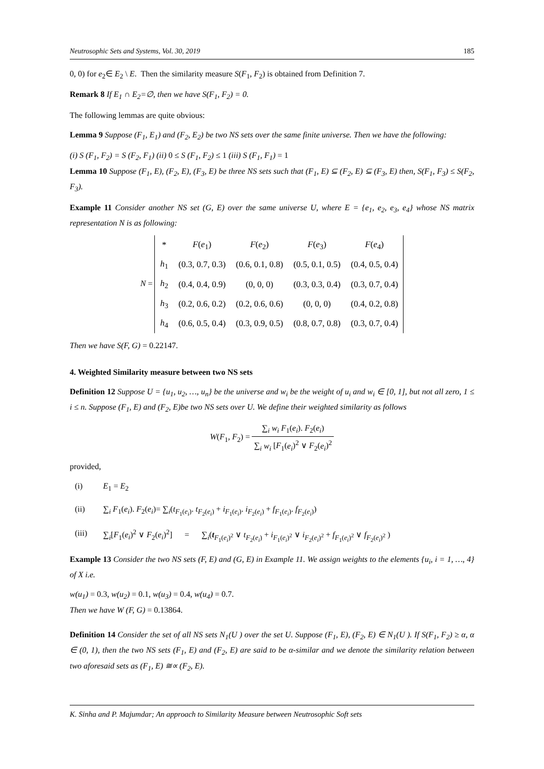Neutrosophic Sets and Systems, Vol. 30, 2019 185
0, 0) for e<sub>2</sub>∈ E<sub>2</sub> \ E. Then the similarity measure S(F<sub>1</sub>, F<sub>2</sub>) is obtained from Definition 7.
Remark 8 If E<sub>1</sub> ∩ E<sub>2</sub>=∅, then we have S(F<sub>1</sub>, F<sub>2</sub>) = 0.
The following lemmas are quite obvious:
Lemma 9 Suppose (F<sub>1</sub>, E<sub>1</sub>) and (F<sub>2</sub>, E<sub>2</sub>) be two NS sets over the same finite universe. Then we have the following:
(i) S (F<sub>1</sub>, F<sub>2</sub>) = S (F<sub>2</sub>, F<sub>1</sub>) (ii) 0 ≤ S (F<sub>1</sub>, F<sub>2</sub>) ≤ 1 (iii) S (F<sub>1</sub>, F<sub>1</sub>) = 1
Lemma 10 Suppose (F<sub>1</sub>, E), (F<sub>2</sub>, E), (F<sub>3</sub>, E) be three NS sets such that (F<sub>1</sub>, E) ⊆ (F<sub>2</sub>, E) ⊆ (F<sub>3</sub>, E) then, S(F<sub>1</sub>, F<sub>3</sub>) ≤ S(F<sub>2</sub>, F<sub>3</sub>).
Example 11 Consider another NS set (G, E) over the same universe U, where E = {e<sub>1</sub>, e<sub>2</sub>, e<sub>3</sub>, e<sub>4</sub>} whose NS matrix representation N is as following:
N =
| * | F ( e<sub>1</sub>) | F ( e<sub>2</sub>) | F ( e<sub>3</sub>) | F ( e<sub>4</sub>) |
| h<sub>1</sub> | (0.3, 0.7, 0.3) | (0.6, 0.1, 0.8) | (0.5, 0.1, 0.5) | (0.4, 0.5, 0.4) |
| h<sub>2</sub> | (0.4, 0.4, 0.9) | (0, 0, 0) | (0.3, 0.3, 0.4) | (0.3, 0.7, 0.4) |
| h<sub>3</sub> | (0.2, 0.6, 0.2) | (0.2, 0.6, 0.6) | (0, 0, 0) | (0.4, 0.2, 0.8) |
| h<sub>4</sub> | (0.6, 0.5, 0.4) | (0.3, 0.9, 0.5) | (0.8, 0.7, 0.8) | (0.3, 0.7, 0.4) |
Then we have S(F, G) = 0.22147.
4. Weighted Similarity measure between two NS sets
Definition 12 Suppose U = {u<sub>1</sub>, u<sub>2</sub>, …, u<sub>n</sub>} be the universe and w<sub>i</sub> be the weight of u<sub>i</sub> and w<sub>i</sub> ∈ [0, 1], but not all zero, 1 ≤ i ≤ n. Suppose (F<sub>1</sub>, E) and (F<sub>2</sub>, E)be two NS sets over U. We define their weighted similarity as follows
W(F<sub>1</sub>, F<sub>2</sub>) = ∑<sub>i</sub> w<sub>i</sub> F<sub>1</sub>(e<sub>i</sub>). F<sub>2</sub>(e<sub>i</sub>) ∑<sub>i</sub> w<sub>i</sub> [F<sub>1</sub>(e<sub>i</sub>)<sup>2</sup> ∨ F<sub>2</sub>(e<sub>i</sub>)<sup>2</sup>
provided,
(i) E<sub>1</sub> = E<sub>2</sub>
(ii) ∑<sub>i</sub> F<sub>1</sub>(e<sub>i</sub>). F<sub>2</sub>(e<sub>i</sub>)= ∑<sub>i</sub>(t<sub>F<sub>1</sub>(e<sub>i</sub>)</sub>. t<sub>F<sub>2</sub>(e<sub>i</sub>)</sub> + i<sub>F<sub>1</sub>(e<sub>i</sub>)</sub>. i<sub>F<sub>2</sub>(e<sub>i</sub>)</sub> + f<sub>F<sub>1</sub>(e<sub>i</sub>)</sub>. f<sub>F<sub>2</sub>(e<sub>i</sub>)</sub>)
(iii) ∑<sub>i</sub>[F<sub>1</sub>(e<sub>i</sub>)<sup>2</sup> ∨ F<sub>2</sub>(e<sub>i</sub>)<sup>2</sup>] = ∑<sub>i</sub>(t<sub>F<sub>1</sub>(e<sub>i</sub>)<sup>2</sup></sub> ∨ t<sub>F<sub>2</sub>(e<sub>i</sub>)</sub> + i<sub>F<sub>1</sub>(e<sub>i</sub>)<sup>2</sup></sub> ∨ i<sub>F<sub>2</sub>(e<sub>i</sub>)<sup>2</sup></sub> + f<sub>F<sub>1</sub>(e<sub>i</sub>)<sup>2</sup></sub> ∨ f<sub>F<sub>2</sub>(e<sub>i</sub>)<sup>2</sup></sub> )
Example 13 Consider the two NS sets (F, E) and (G, E) in Example 11. We assign weights to the elements {u<sub>i</sub>, i = 1, …, 4} of X i.e.
w(u<sub>1</sub>) = 0.3, w(u<sub>2</sub>) = 0.1, w(u<sub>3</sub>) = 0.4, w(u<sub>4</sub>) = 0.7.
Then we have W (F, G) = 0.13864.
Definition 14 Consider the set of all NS sets N<sub>1</sub>(U ) over the set U. Suppose (F<sub>1</sub>, E), (F<sub>2</sub>, E) ∈ N<sub>1</sub>(U ). If S(F<sub>1</sub>, F<sub>2</sub>) ≥ α, α ∈ (0, 1), then the two NS sets (F<sub>1</sub>, E) and (F<sub>2</sub>, E) are said to be α-similar and we denote the similarity relation between two aforesaid sets as (F<sub>1</sub>, E) ≅∝ (F<sub>2</sub>, E).
K. Sinha and P. Majumdar; An approach to Similarity Measure between Neutrosophic Soft sets